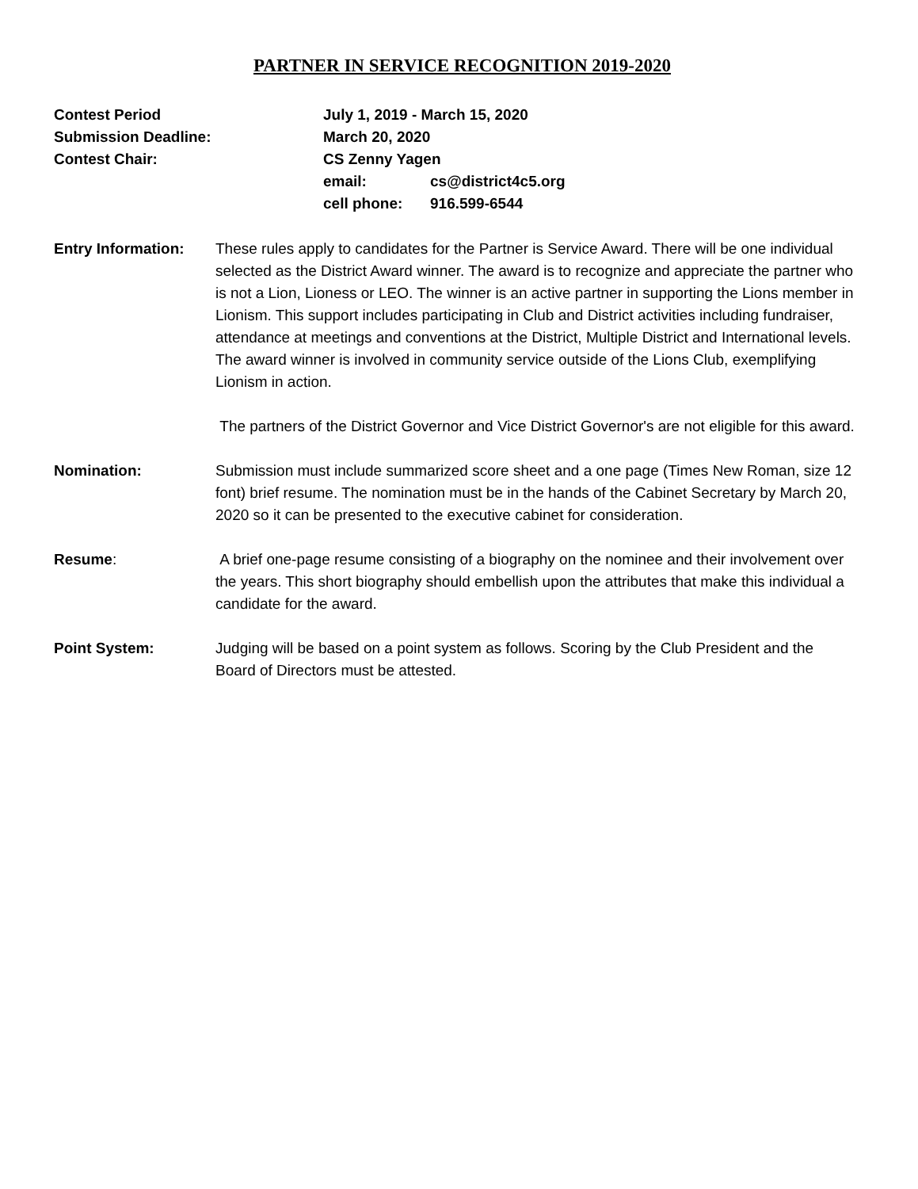PARTNER IN SERVICE RECOGNITION 2019-2020
| Contest Period | July 1, 2019 - March 15, 2020 | |
| Submission Deadline: | March 20, 2020 | |
| Contest Chair: | CS Zenny Yagen | |
| | email: | cs@district4c5.org |
| | cell phone: | 916.599-6544 |
Entry Information:
These rules apply to candidates for the Partner is Service Award. There will be one individual selected as the District Award winner. The award is to recognize and appreciate the partner who is not a Lion, Lioness or LEO. The winner is an active partner in supporting the Lions member in Lionism. This support includes participating in Club and District activities including fundraiser, attendance at meetings and conventions at the District, Multiple District and International levels. The award winner is involved in community service outside of the Lions Club, exemplifying Lionism in action.
The partners of the District Governor and Vice District Governor's are not eligible for this award.
Nomination: Submission must include summarized score sheet and a one page (Times New Roman, size 12 font) brief resume. The nomination must be in the hands of the Cabinet Secretary by March 20, 2020 so it can be presented to the executive cabinet for consideration.
Resume: A brief one-page resume consisting of a biography on the nominee and their involvement over the years. This short biography should embellish upon the attributes that make this individual a candidate for the award.
Point System: Judging will be based on a point system as follows. Scoring by the Club President and the Board of Directors must be attested.